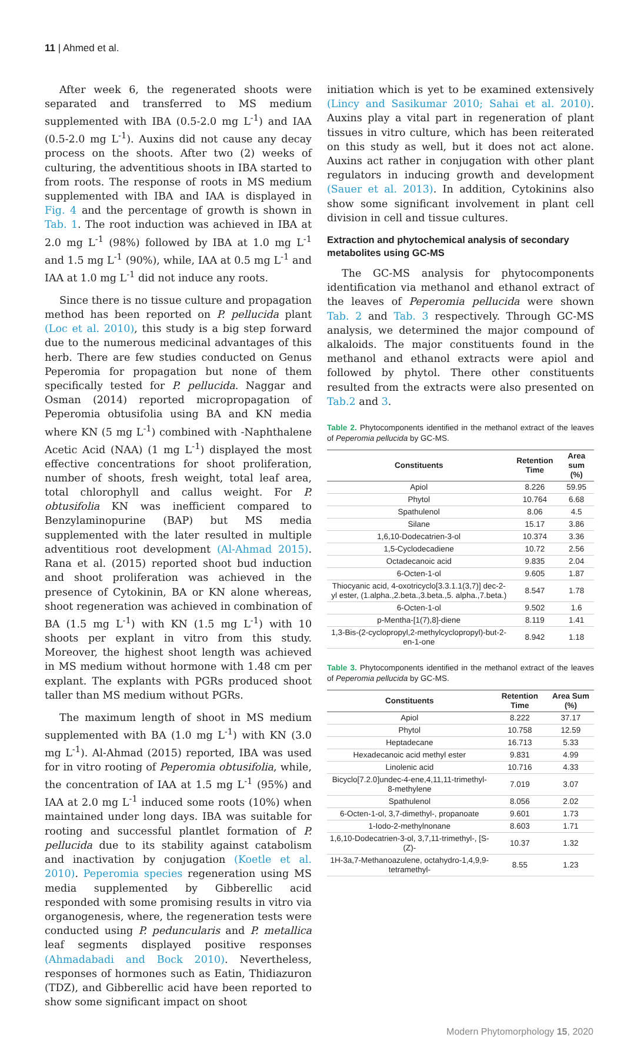11 | Ahmed et al.
After week 6, the regenerated shoots were separated and transferred to MS medium supplemented with IBA (0.5-2.0 mg L<sup>-1</sup>) and IAA (0.5-2.0 mg L<sup>-1</sup>). Auxins did not cause any decay process on the shoots. After two (2) weeks of culturing, the adventitious shoots in IBA started to from roots. The response of roots in MS medium supplemented with IBA and IAA is displayed in Fig. 4 and the percentage of growth is shown in Tab. 1. The root induction was achieved in IBA at 2.0 mg L<sup>-1</sup> (98%) followed by IBA at 1.0 mg L<sup>-1</sup> and 1.5 mg L<sup>-1</sup> (90%), while, IAA at 0.5 mg L<sup>-1</sup> and IAA at 1.0 mg L<sup>-1</sup> did not induce any roots.
Since there is no tissue culture and propagation method has been reported on P. pellucida plant (Loc et al. 2010), this study is a big step forward due to the numerous medicinal advantages of this herb. There are few studies conducted on Genus Peperomia for propagation but none of them specifically tested for P. pellucida. Naggar and Osman (2014) reported micropropagation of Peperomia obtusifolia using BA and KN media where KN (5 mg L<sup>-1</sup>) combined with -Naphthalene Acetic Acid (NAA) (1 mg L<sup>-1</sup>) displayed the most effective concentrations for shoot proliferation, number of shoots, fresh weight, total leaf area, total chlorophyll and callus weight. For P. obtusifolia KN was inefficient compared to Benzylaminopurine (BAP) but MS media supplemented with the later resulted in multiple adventitious root development (Al-Ahmad 2015). Rana et al. (2015) reported shoot bud induction and shoot proliferation was achieved in the presence of Cytokinin, BA or KN alone whereas, shoot regeneration was achieved in combination of BA (1.5 mg L<sup>-1</sup>) with KN (1.5 mg L<sup>-1</sup>) with 10 shoots per explant in vitro from this study. Moreover, the highest shoot length was achieved in MS medium without hormone with 1.48 cm per explant. The explants with PGRs produced shoot taller than MS medium without PGRs.
The maximum length of shoot in MS medium supplemented with BA (1.0 mg L<sup>-1</sup>) with KN (3.0 mg L<sup>-1</sup>). Al-Ahmad (2015) reported, IBA was used for in vitro rooting of Peperomia obtusifolia, while, the concentration of IAA at 1.5 mg L<sup>-1</sup> (95%) and IAA at 2.0 mg L<sup>-1</sup> induced some roots (10%) when maintained under long days. IBA was suitable for rooting and successful plantlet formation of P. pellucida due to its stability against catabolism and inactivation by conjugation (Koetle et al. 2010). Peperomia species regeneration using MS media supplemented by Gibberellic acid responded with some promising results in vitro via organogenesis, where, the regeneration tests were conducted using P. peduncularis and P. metallica leaf segments displayed positive responses (Ahmadabadi and Bock 2010). Nevertheless, responses of hormones such as Eatin, Thidiazuron (TDZ), and Gibberellic acid have been reported to show some significant impact on shoot
initiation which is yet to be examined extensively (Lincy and Sasikumar 2010; Sahai et al. 2010). Auxins play a vital part in regeneration of plant tissues in vitro culture, which has been reiterated on this study as well, but it does not act alone. Auxins act rather in conjugation with other plant regulators in inducing growth and development (Sauer et al. 2013). In addition, Cytokinins also show some significant involvement in plant cell division in cell and tissue cultures.
Extraction and phytochemical analysis of secondary metabolites using GC-MS
The GC-MS analysis for phytocomponents identification via methanol and ethanol extract of the leaves of Peperomia pellucida were shown Tab. 2 and Tab. 3 respectively. Through GC-MS analysis, we determined the major compound of alkaloids. The major constituents found in the methanol and ethanol extracts were apiol and followed by phytol. There other constituents resulted from the extracts were also presented on Tab.2 and 3.
Table 2. Phytocomponents identified in the methanol extract of the leaves of Peperomia pellucida by GC-MS.
| Constituents | Retention Time | Area sum (%) |
| --- | --- | --- |
| Apiol | 8.226 | 59.95 |
| Phytol | 10.764 | 6.68 |
| Spathulenol | 8.06 | 4.5 |
| Silane | 15.17 | 3.86 |
| 1,6,10-Dodecatrien-3-ol | 10.374 | 3.36 |
| 1,5-Cyclodecadiene | 10.72 | 2.56 |
| Octadecanoic acid | 9.835 | 2.04 |
| 6-Octen-1-ol | 9.605 | 1.87 |
| Thiocyanic acid, 4-oxotricyclo[3.3.1.1(3,7)] dec-2-yl ester, (1.alpha.,2.beta.,3.beta.,5. alpha.,7.beta.) | 8.547 | 1.78 |
| 6-Octen-1-ol | 9.502 | 1.6 |
| p-Mentha-[1(7),8]-diene | 8.119 | 1.41 |
| 1,3-Bis-(2-cyclopropyl,2-methylcyclopropyl)-but-2-en-1-one | 8.942 | 1.18 |
Table 3. Phytocomponents identified in the methanol extract of the leaves of Peperomia pellucida by GC-MS.
| Constituents | Retention Time | Area Sum (%) |
| --- | --- | --- |
| Apiol | 8.222 | 37.17 |
| Phytol | 10.758 | 12.59 |
| Heptadecane | 16.713 | 5.33 |
| Hexadecanoic acid methyl ester | 9.831 | 4.99 |
| Linolenic acid | 10.716 | 4.33 |
| Bicyclo[7.2.0]undec-4-ene,4,11,11-trimethyl-8-methylene | 7.019 | 3.07 |
| Spathulenol | 8.056 | 2.02 |
| 6-Octen-1-ol, 3,7-dimethyl-, propanoate | 9.601 | 1.73 |
| 1-Iodo-2-methylnonane | 8.603 | 1.71 |
| 1,6,10-Dodecatrien-3-ol, 3,7,11-trimethyl-, [S-(Z)- | 10.37 | 1.32 |
| 1H-3a,7-Methanoazulene, octahydro-1,4,9,9-tetramethyl- | 8.55 | 1.23 |
Modern Phytomorphology 15, 2020